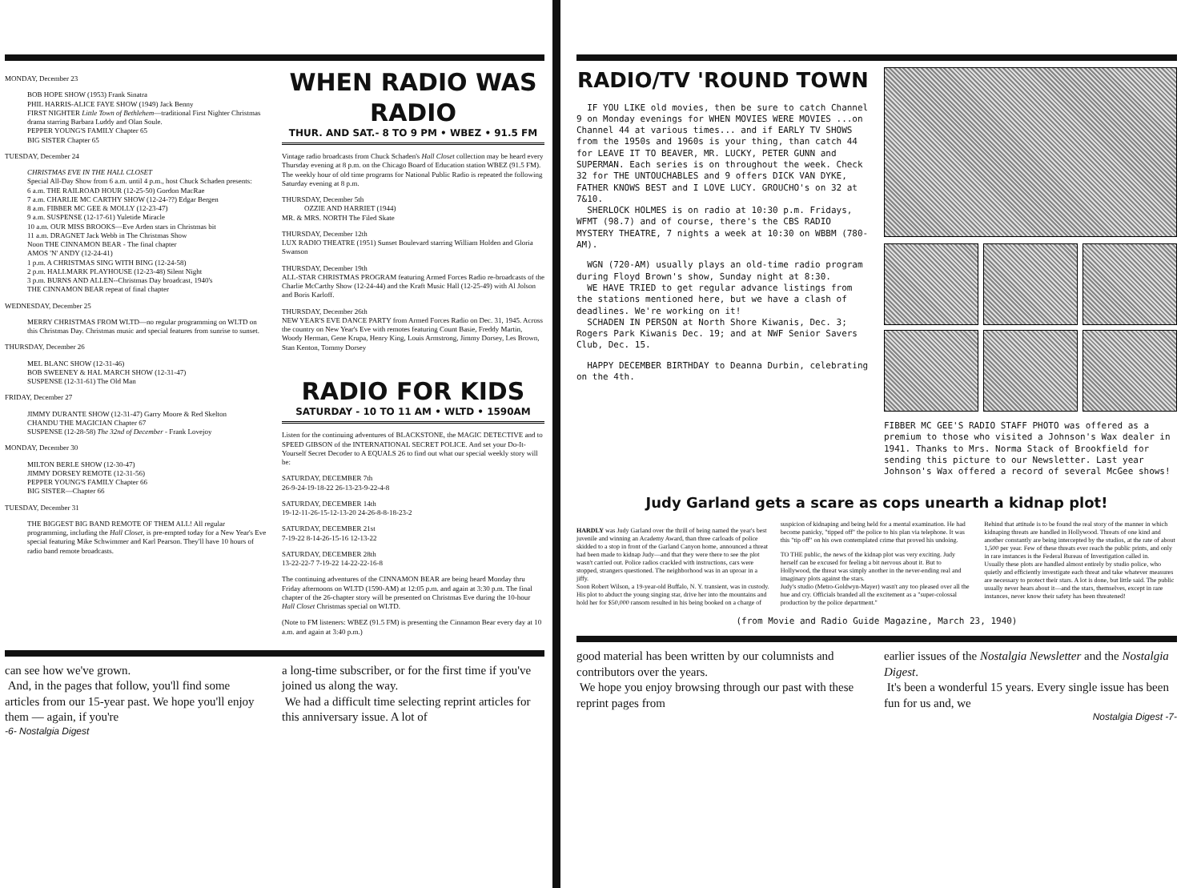MONDAY, December 23
BOB HOPE SHOW (1953) Frank Sinatra
PHIL HARRIS-ALICE FAYE SHOW (1949) Jack Benny
FIRST NIGHTER Little Town of Bethlehem—traditional First Nighter Christmas drama starring Barbara Luddy and Olan Soule.
PEPPER YOUNG'S FAMILY Chapter 65
BIG SISTER Chapter 65
TUESDAY, December 24
CHRISTMAS EVE IN THE HALL CLOSET
Special All-Day Show from 6 a.m. until 4 p.m., host Chuck Schaden presents:
6 a.m. THE RAILROAD HOUR (12-25-50) Gordon MacRae
7 a.m. CHARLIE MC CARTHY SHOW (12-24-??) Edgar Bergen
8 a.m. FIBBER MC GEE & MOLLY (12-23-47)
9 a.m. SUSPENSE (12-17-61) Yuletide Miracle
10 a.m. OUR MISS BROOKS—Eve Arden stars in Christmas bit
11 a.m. DRAGNET Jack Webb in The Christmas Show
Noon THE CINNAMON BEAR - The final chapter
AMOS 'N' ANDY (12-24-41)
1 p.m. A CHRISTMAS SING WITH BING (12-24-58)
2 p.m. HALLMARK PLAYHOUSE (12-23-48) Silent Night
3 p.m. BURNS AND ALLEN--Christmas Day broadcast, 1940's
THE CINNAMON BEAR repeat of final chapter
WEDNESDAY, December 25
MERRY CHRISTMAS FROM WLTD—no regular programming on WLTD on this Christmas Day. Christmas music and special features from sunrise to sunset.
THURSDAY, December 26
MEL BLANC SHOW (12-31-46)
BOB SWEENEY & HAL MARCH SHOW (12-31-47)
SUSPENSE (12-31-61) The Old Man
FRIDAY, December 27
JIMMY DURANTE SHOW (12-31-47) Garry Moore & Red Skelton
CHANDU THE MAGICIAN Chapter 67
SUSPENSE (12-28-58) The 32nd of December - Frank Lovejoy
MONDAY, December 30
MILTON BERLE SHOW (12-30-47)
JIMMY DORSEY REMOTE (12-31-56)
PEPPER YOUNG'S FAMILY Chapter 66
BIG SISTER—Chapter 66
TUESDAY, December 31
THE BIGGEST BIG BAND REMOTE OF THEM ALL! All regular programming, including the Hall Closet, is pre-empted today for a New Year's Eve special featuring Mike Schwimmer and Karl Pearson. They'll have 10 hours of radio band remote broadcasts.
WHEN RADIO WAS RADIO
THUR. AND SAT.- 8 TO 9 PM • WBEZ • 91.5 FM
Vintage radio broadcasts from Chuck Schaden's Hall Closet collection may be heard every Thursday evening at 8 p.m. on the Chicago Board of Education station WBEZ (91.5 FM). The weekly hour of old time programs for National Public Radio is repeated the following Saturday evening at 8 p.m.
THURSDAY, December 5th
OZZIE AND HARRIET (1944)
MR. & MRS. NORTH The Filed Skate
THURSDAY, December 12th
LUX RADIO THEATRE (1951) Sunset Boulevard starring William Holden and Gloria Swanson
THURSDAY, December 19th
ALL-STAR CHRISTMAS PROGRAM featuring Armed Forces Radio re-broadcasts of the Charlie McCarthy Show (12-24-44) and the Kraft Music Hall (12-25-49) with Al Jolson and Boris Karloff.
THURSDAY, December 26th
NEW YEAR'S EVE DANCE PARTY from Armed Forces Radio on Dec. 31, 1945. Across the country on New Year's Eve with remotes featuring Count Basie, Freddy Martin, Woody Herman, Gene Krupa, Henry King, Louis Armstrong, Jimmy Dorsey, Les Brown, Stan Kenton, Tommy Dorsey
RADIO FOR KIDS
SATURDAY - 10 TO 11 AM • WLTD • 1590AM
Listen for the continuing adventures of BLACKSTONE, the MAGIC DETECTIVE and to SPEED GIBSON of the INTERNATIONAL SECRET POLICE. And set your Do-It-Yourself Secret Decoder to A EQUALS 26 to find out what our special weekly story will be:
SATURDAY, DECEMBER 7th
26-9-24-19-18-22 26-13-23-9-22-4-8
SATURDAY, DECEMBER 14th
19-12-11-26-15-12-13-20 24-26-8-8-18-23-2
SATURDAY, DECEMBER 21st
7-19-22 8-14-26-15-16 12-13-22
SATURDAY, DECEMBER 28th
13-22-22-7 7-19-22 14-22-22-16-8
The continuing adventures of the CINNAMON BEAR are being heard Monday thru Friday afternoons on WLTD (1590-AM) at 12:05 p.m. and again at 3:30 p.m. The final chapter of the 26-chapter story will be presented on Christmas Eve during the 10-hour Hall Closet Christmas special on WLTD.
(Note to FM listeners: WBEZ (91.5 FM) is presenting the Cinnamon Bear every day at 10 a.m. and again at 3:40 p.m.)
can see how we've grown.
And, in the pages that follow, you'll find some articles from our 15-year past. We hope you'll enjoy them — again, if you're
a long-time subscriber, or for the first time if you've joined us along the way.
We had a difficult time selecting reprint articles for this anniversary issue. A lot of
-6- Nostalgia Digest
RADIO/TV 'ROUND TOWN
IF YOU LIKE old movies, then be sure to catch Channel 9 on Monday evenings for WHEN MOVIES WERE MOVIES ...on Channel 44 at various times... and if EARLY TV SHOWS from the 1950s and 1960s is your thing, than catch 44 for LEAVE IT TO BEAVER, MR. LUCKY, PETER GUNN and SUPERMAN. Each series is on throughout the week. Check 32 for THE UNTOUCHABLES and 9 offers DICK VAN DYKE, FATHER KNOWS BEST and I LOVE LUCY. GROUCHO's on 32 at 7&10.
SHERLOCK HOLMES is on radio at 10:30 p.m. Fridays, WFMT (98.7) and of course, there's the CBS RADIO MYSTERY THEATRE, 7 nights a week at 10:30 on WBBM (780-AM).
WGN (720-AM) usually plays an old-time radio program during Floyd Brown's show, Sunday night at 8:30.
WE HAVE TRIED to get regular advance listings from the stations mentioned here, but we have a clash of deadlines. We're working on it!
SCHADEN IN PERSON at North Shore Kiwanis, Dec. 3; Rogers Park Kiwanis Dec. 19; and at NWF Senior Savers Club, Dec. 15.
HAPPY DECEMBER BIRTHDAY to Deanna Durbin, celebrating on the 4th.
FIBBER MC GEE'S RADIO STAFF PHOTO was offered as a premium to those who visited a Johnson's Wax dealer in 1941. Thanks to Mrs. Norma Stack of Brookfield for sending this picture to our Newsletter. Last year Johnson's Wax offered a record of several McGee shows!
Judy Garland gets a scare as cops unearth a kidnap plot!
HARDLY was Judy Garland over the thrill of being named the year's best juvenile and winning an Academy Award, than three carloads of police skidded to a stop in front of the Garland Canyon home, announced a threat had been made to kidnap Judy—and that they were there to see the plot wasn't carried out. Police radios crackled with instructions, cars were stopped, strangers questioned. The neighborhood was in an uproar in a jiffy.
Soon Robert Wilson, a 19-year-old Buffalo, N. Y. transient, was in custody. His plot to abduct the young singing star, drive her into the mountains and hold her for $50,000 ransom resulted in his being booked on a charge of suspicion of kidnaping and being held for a mental examination. He had become panicky, "tipped off" the police to his plan via telephone. It was this "tip off" on his own contemplated crime that proved his undoing.
TO THE public, the news of the kidnap plot was very exciting. Judy herself can be excused for feeling a bit nervous about it. But to Hollywood, the threat was simply another in the never-ending real and imaginary plots against the stars.
Judy's studio (Metro-Goldwyn-Mayer) wasn't any too pleased over all the hue and cry. Officials branded all the excitement as a "super-colossal production by the police department."
Behind that attitude is to be found the real story of the manner in which kidnaping threats are handled in Hollywood. Threats of one kind and another constantly are being intercepted by the studios, at the rate of about 1,500 per year. Few of these threats ever reach the public prints, and only in rare instances is the Federal Bureau of Investigation called in.
Usually these plots are handled almost entirely by studio police, who quietly and efficiently investigate each threat and take whatever measures are necessary to protect their stars. A lot is done, but little said. The public usually never hears about it—and the stars, themselves, except in rare instances, never know their safety has been threatened!
(from Movie and Radio Guide Magazine, March 23, 1940)
good material has been written by our columnists and contributors over the years.
We hope you enjoy browsing through our past with these reprint pages from
earlier issues of the Nostalgia Newsletter and the Nostalgia Digest.
It's been a wonderful 15 years. Every single issue has been fun for us and, we
Nostalgia Digest -7-